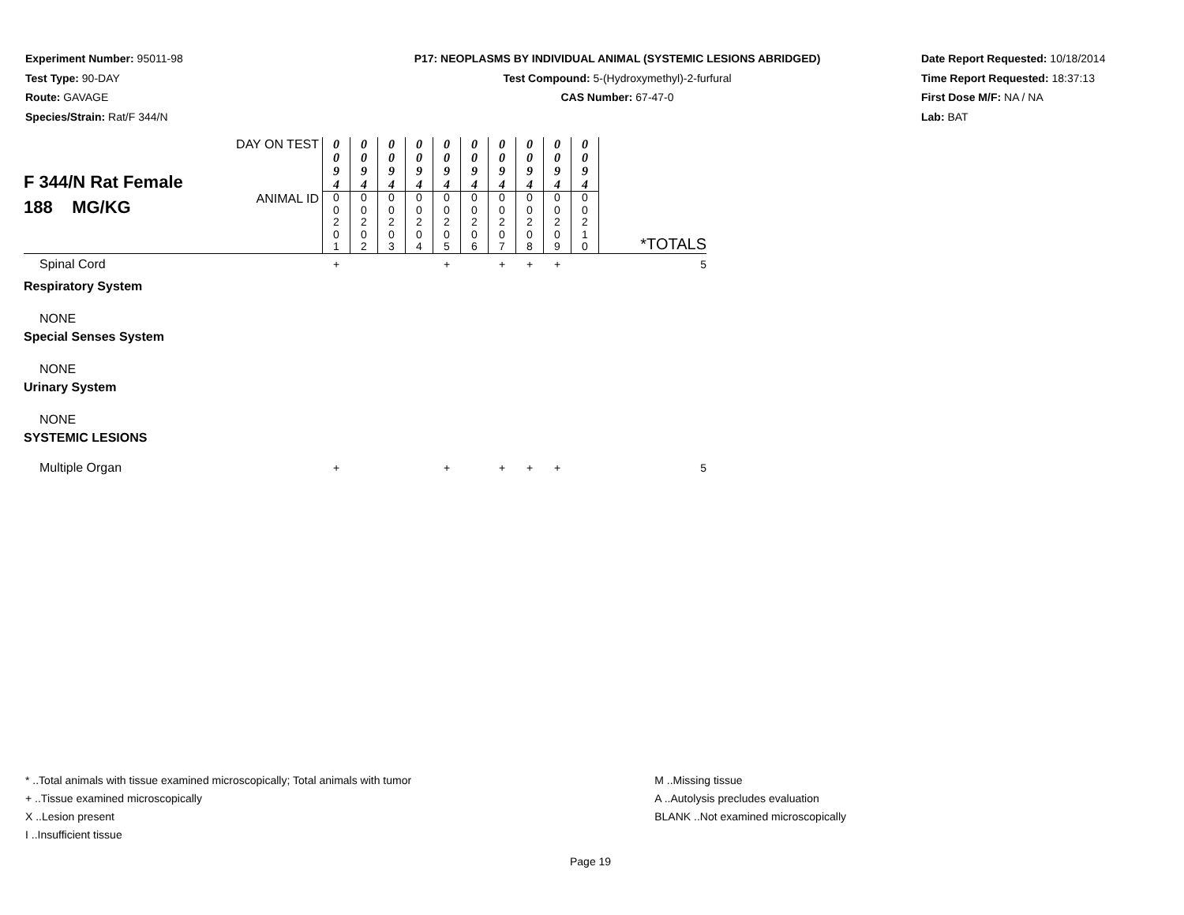Experiment Number: 95011-98
Test Type: 90-DAY
Route: GAVAGE
Species/Strain: Rat/F 344/N
P17: NEOPLASMS BY INDIVIDUAL ANIMAL (SYSTEMIC LESIONS ABRIDGED)
Test Compound: 5-(Hydroxymethyl)-2-furfural
CAS Number: 67-47-0
Date Report Requested: 10/18/2014
Time Report Requested: 18:37:13
First Dose M/F: NA / NA
Lab: BAT
| F 344/N Rat Female 188 MG/KG | DAY ON TEST | 0 0 9 4 | 0 0 9 4 | 0 0 9 4 | 0 0 9 4 | 0 0 9 4 | 0 0 9 4 | 0 0 9 4 | 0 0 9 4 | 0 0 9 4 | 0 0 9 4 | |
| | ANIMAL ID | 0 0 2 0 1 | 0 0 2 0 2 | 0 0 2 0 3 | 0 0 2 0 4 | 0 0 2 0 5 | 0 0 2 0 6 | 0 0 2 0 7 | 0 0 2 0 8 | 0 0 2 0 9 | 0 0 2 1 0 | *TOTALS |
| Spinal Cord | | + | | | | + | | + | + | + | | 5 |
| Respiratory System | | | | | | | | | | | | |
| NONE | | | | | | | | | | | | |
| Special Senses System | | | | | | | | | | | | |
| NONE | | | | | | | | | | | | |
| Urinary System | | | | | | | | | | | | |
| NONE | | | | | | | | | | | | |
| SYSTEMIC LESIONS | | | | | | | | | | | | |
| Multiple Organ | | + | | | | + | | + | + | + | | 5 |
* ..Total animals with tissue examined microscopically; Total animals with tumor
+ ..Tissue examined microscopically
X ..Lesion present
I ..Insufficient tissue
M ..Missing tissue
A ..Autolysis precludes evaluation
BLANK ..Not examined microscopically
Page 19